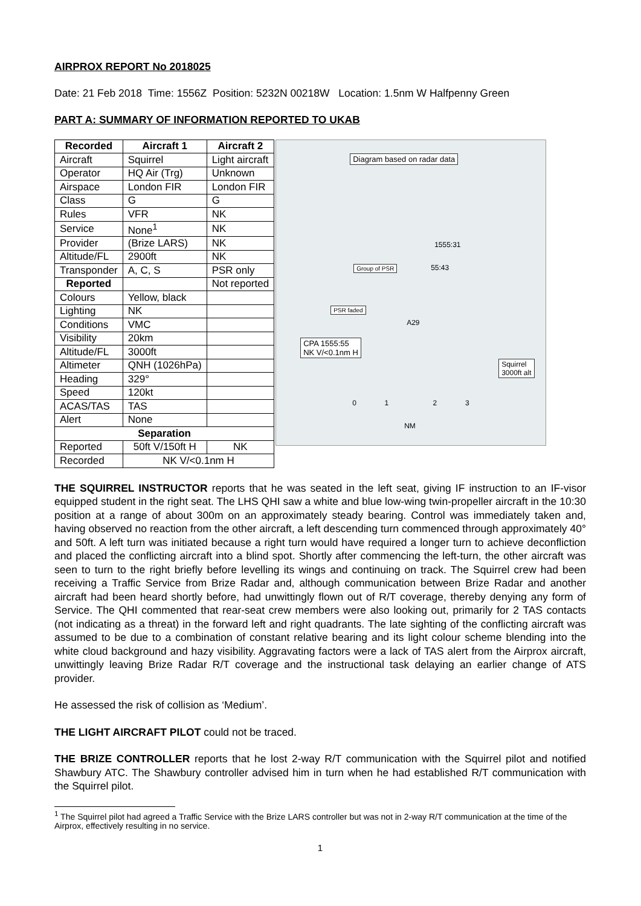AIRPROX REPORT No 2018025
Date: 21 Feb 2018 Time: 1556Z Position: 5232N 00218W Location: 1.5nm W Halfpenny Green
PART A: SUMMARY OF INFORMATION REPORTED TO UKAB
| Recorded | Aircraft 1 | Aircraft 2 |
| --- | --- | --- |
| Aircraft | Squirrel | Light aircraft |
| Operator | HQ Air (Trg) | Unknown |
| Airspace | London FIR | London FIR |
| Class | G | G |
| Rules | VFR | NK |
| Service | None<sup>1</sup> | NK |
| Provider | (Brize LARS) | NK |
| Altitude/FL | 2900ft | NK |
| Transponder | A, C, S | PSR only |
| Reported | | Not reported |
| Colours | Yellow, black | |
| Lighting | NK | |
| Conditions | VMC | |
| Visibility | 20km | |
| Altitude/FL | 3000ft | |
| Altimeter | QNH (1026hPa) | |
| Heading | 329° | |
| Speed | 120kt | |
| ACAS/TAS | TAS | |
| Alert | None | |
| Separation | | |
| Reported | 50ft V/150ft H | NK |
| Recorded | NK V/<0.1nm H | |
Diagram based on radar data
1555:31
Group of PSR 55:43
PSR faded
A29
CPA 1555:55
NK V/<0.1nm H
Squirrel
3000ft alt
0 1 2 3
NM
THE SQUIRREL INSTRUCTOR reports that he was seated in the left seat, giving IF instruction to an IF-visor equipped student in the right seat. The LHS QHI saw a white and blue low-wing twin-propeller aircraft in the 10:30 position at a range of about 300m on an approximately steady bearing. Control was immediately taken and, having observed no reaction from the other aircraft, a left descending turn commenced through approximately 40° and 50ft. A left turn was initiated because a right turn would have required a longer turn to achieve deconfliction and placed the conflicting aircraft into a blind spot. Shortly after commencing the left-turn, the other aircraft was seen to turn to the right briefly before levelling its wings and continuing on track. The Squirrel crew had been receiving a Traffic Service from Brize Radar and, although communication between Brize Radar and another aircraft had been heard shortly before, had unwittingly flown out of R/T coverage, thereby denying any form of Service. The QHI commented that rear-seat crew members were also looking out, primarily for 2 TAS contacts (not indicating as a threat) in the forward left and right quadrants. The late sighting of the conflicting aircraft was assumed to be due to a combination of constant relative bearing and its light colour scheme blending into the white cloud background and hazy visibility. Aggravating factors were a lack of TAS alert from the Airprox aircraft, unwittingly leaving Brize Radar R/T coverage and the instructional task delaying an earlier change of ATS provider.
He assessed the risk of collision as ‘Medium’.
THE LIGHT AIRCRAFT PILOT could not be traced.
THE BRIZE CONTROLLER reports that he lost 2-way R/T communication with the Squirrel pilot and notified Shawbury ATC. The Shawbury controller advised him in turn when he had established R/T communication with the Squirrel pilot.
<sup>1</sup> The Squirrel pilot had agreed a Traffic Service with the Brize LARS controller but was not in 2-way R/T communication at the time of the Airprox, effectively resulting in no service.
1